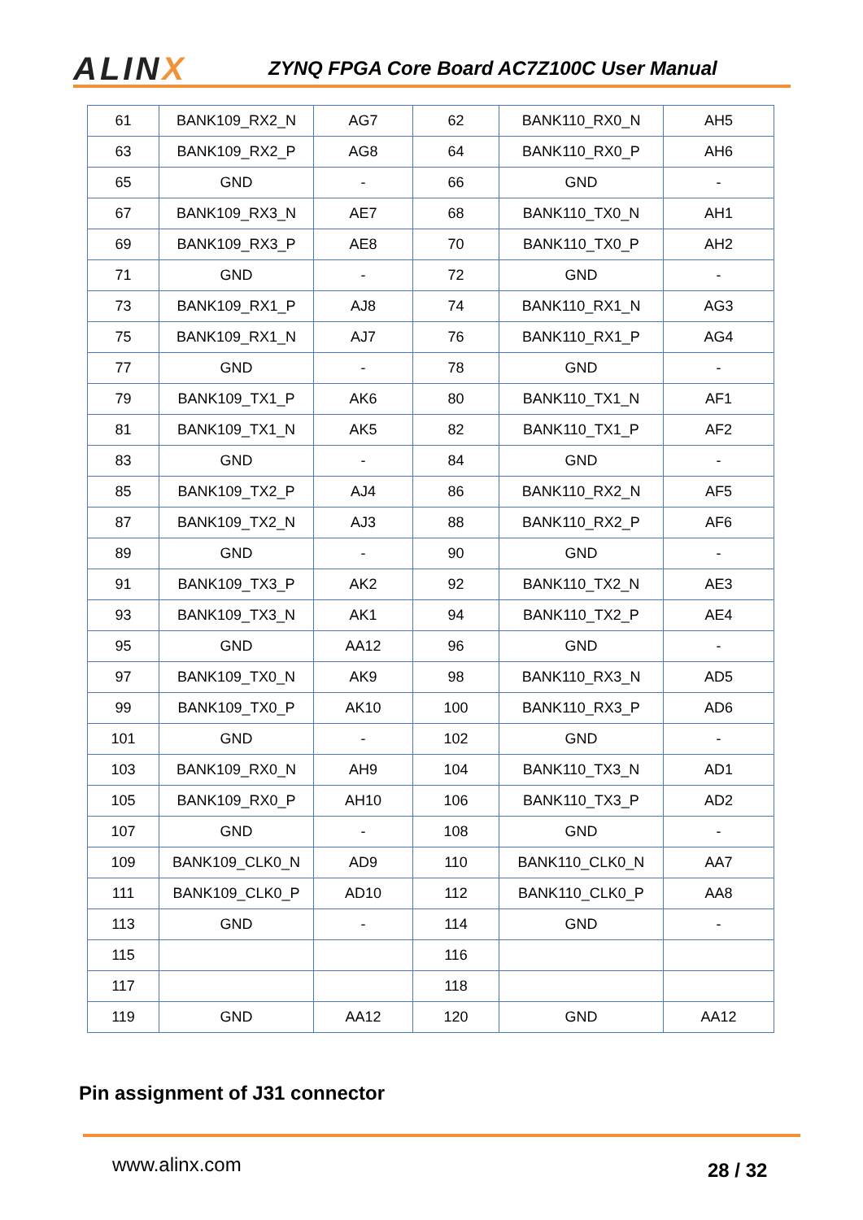ALINX
ZYNQ FPGA Core Board AC7Z100C User Manual
| 61 | BANK109_RX2_N | AG7 | 62 | BANK110_RX0_N | AH5 |
| 63 | BANK109_RX2_P | AG8 | 64 | BANK110_RX0_P | AH6 |
| 65 | GND | - | 66 | GND | - |
| 67 | BANK109_RX3_N | AE7 | 68 | BANK110_TX0_N | AH1 |
| 69 | BANK109_RX3_P | AE8 | 70 | BANK110_TX0_P | AH2 |
| 71 | GND | - | 72 | GND | - |
| 73 | BANK109_RX1_P | AJ8 | 74 | BANK110_RX1_N | AG3 |
| 75 | BANK109_RX1_N | AJ7 | 76 | BANK110_RX1_P | AG4 |
| 77 | GND | - | 78 | GND | - |
| 79 | BANK109_TX1_P | AK6 | 80 | BANK110_TX1_N | AF1 |
| 81 | BANK109_TX1_N | AK5 | 82 | BANK110_TX1_P | AF2 |
| 83 | GND | - | 84 | GND | - |
| 85 | BANK109_TX2_P | AJ4 | 86 | BANK110_RX2_N | AF5 |
| 87 | BANK109_TX2_N | AJ3 | 88 | BANK110_RX2_P | AF6 |
| 89 | GND | - | 90 | GND | - |
| 91 | BANK109_TX3_P | AK2 | 92 | BANK110_TX2_N | AE3 |
| 93 | BANK109_TX3_N | AK1 | 94 | BANK110_TX2_P | AE4 |
| 95 | GND | AA12 | 96 | GND | - |
| 97 | BANK109_TX0_N | AK9 | 98 | BANK110_RX3_N | AD5 |
| 99 | BANK109_TX0_P | AK10 | 100 | BANK110_RX3_P | AD6 |
| 101 | GND | - | 102 | GND | - |
| 103 | BANK109_RX0_N | AH9 | 104 | BANK110_TX3_N | AD1 |
| 105 | BANK109_RX0_P | AH10 | 106 | BANK110_TX3_P | AD2 |
| 107 | GND | - | 108 | GND | - |
| 109 | BANK109_CLK0_N | AD9 | 110 | BANK110_CLK0_N | AA7 |
| 111 | BANK109_CLK0_P | AD10 | 112 | BANK110_CLK0_P | AA8 |
| 113 | GND | - | 114 | GND | - |
| 115 | | | 116 | | |
| 117 | | | 118 | | |
| 119 | GND | AA12 | 120 | GND | AA12 |
Pin assignment of J31 connector
www.alinx.com 28 / 32